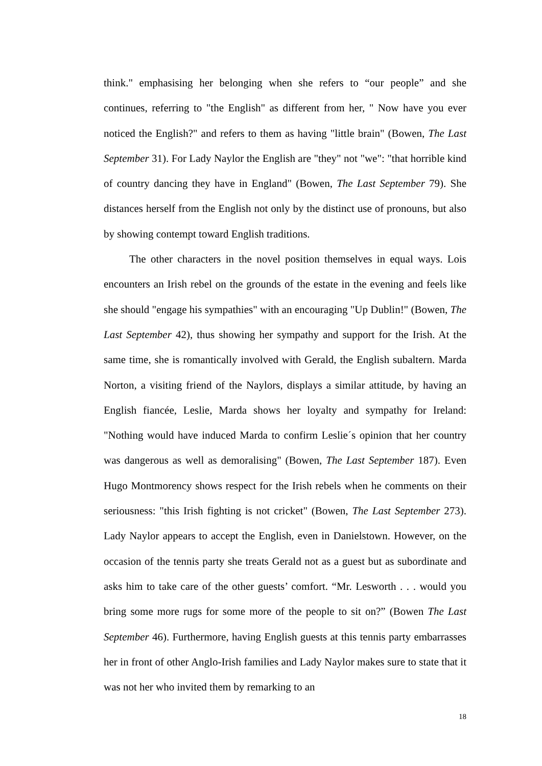think." emphasising her belonging when she refers to “our people” and she continues, referring to "the English" as different from her, " Now have you ever noticed the English?" and refers to them as having "little brain" (Bowen, The Last September 31). For Lady Naylor the English are "they" not "we": "that horrible kind of country dancing they have in England" (Bowen, The Last September 79). She distances herself from the English not only by the distinct use of pronouns, but also by showing contempt toward English traditions.
The other characters in the novel position themselves in equal ways. Lois encounters an Irish rebel on the grounds of the estate in the evening and feels like she should "engage his sympathies" with an encouraging "Up Dublin!" (Bowen, The Last September 42), thus showing her sympathy and support for the Irish. At the same time, she is romantically involved with Gerald, the English subaltern. Marda Norton, a visiting friend of the Naylors, displays a similar attitude, by having an English fiancée, Leslie, Marda shows her loyalty and sympathy for Ireland: "Nothing would have induced Marda to confirm Leslie´s opinion that her country was dangerous as well as demoralising" (Bowen, The Last September 187). Even Hugo Montmorency shows respect for the Irish rebels when he comments on their seriousness: "this Irish fighting is not cricket" (Bowen, The Last September 273). Lady Naylor appears to accept the English, even in Danielstown. However, on the occasion of the tennis party she treats Gerald not as a guest but as subordinate and asks him to take care of the other guests’ comfort. “Mr. Lesworth . . . would you bring some more rugs for some more of the people to sit on?” (Bowen The Last September 46). Furthermore, having English guests at this tennis party embarrasses her in front of other Anglo-Irish families and Lady Naylor makes sure to state that it was not her who invited them by remarking to an
18